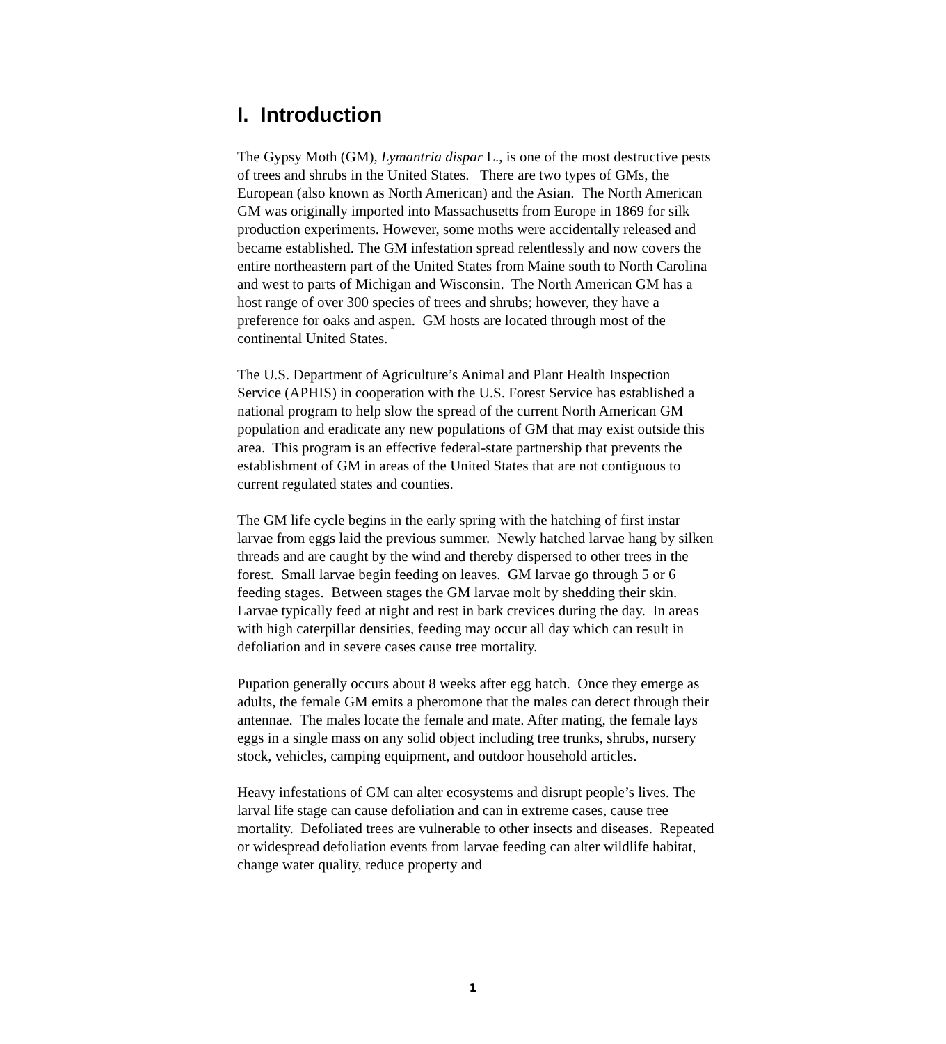I. Introduction
The Gypsy Moth (GM), Lymantria dispar L., is one of the most destructive pests of trees and shrubs in the United States. There are two types of GMs, the European (also known as North American) and the Asian. The North American GM was originally imported into Massachusetts from Europe in 1869 for silk production experiments. However, some moths were accidentally released and became established. The GM infestation spread relentlessly and now covers the entire northeastern part of the United States from Maine south to North Carolina and west to parts of Michigan and Wisconsin. The North American GM has a host range of over 300 species of trees and shrubs; however, they have a preference for oaks and aspen. GM hosts are located through most of the continental United States.
The U.S. Department of Agriculture’s Animal and Plant Health Inspection Service (APHIS) in cooperation with the U.S. Forest Service has established a national program to help slow the spread of the current North American GM population and eradicate any new populations of GM that may exist outside this area. This program is an effective federal-state partnership that prevents the establishment of GM in areas of the United States that are not contiguous to current regulated states and counties.
The GM life cycle begins in the early spring with the hatching of first instar larvae from eggs laid the previous summer. Newly hatched larvae hang by silken threads and are caught by the wind and thereby dispersed to other trees in the forest. Small larvae begin feeding on leaves. GM larvae go through 5 or 6 feeding stages. Between stages the GM larvae molt by shedding their skin. Larvae typically feed at night and rest in bark crevices during the day. In areas with high caterpillar densities, feeding may occur all day which can result in defoliation and in severe cases cause tree mortality.
Pupation generally occurs about 8 weeks after egg hatch. Once they emerge as adults, the female GM emits a pheromone that the males can detect through their antennae. The males locate the female and mate. After mating, the female lays eggs in a single mass on any solid object including tree trunks, shrubs, nursery stock, vehicles, camping equipment, and outdoor household articles.
Heavy infestations of GM can alter ecosystems and disrupt people’s lives. The larval life stage can cause defoliation and can in extreme cases, cause tree mortality. Defoliated trees are vulnerable to other insects and diseases. Repeated or widespread defoliation events from larvae feeding can alter wildlife habitat, change water quality, reduce property and
1